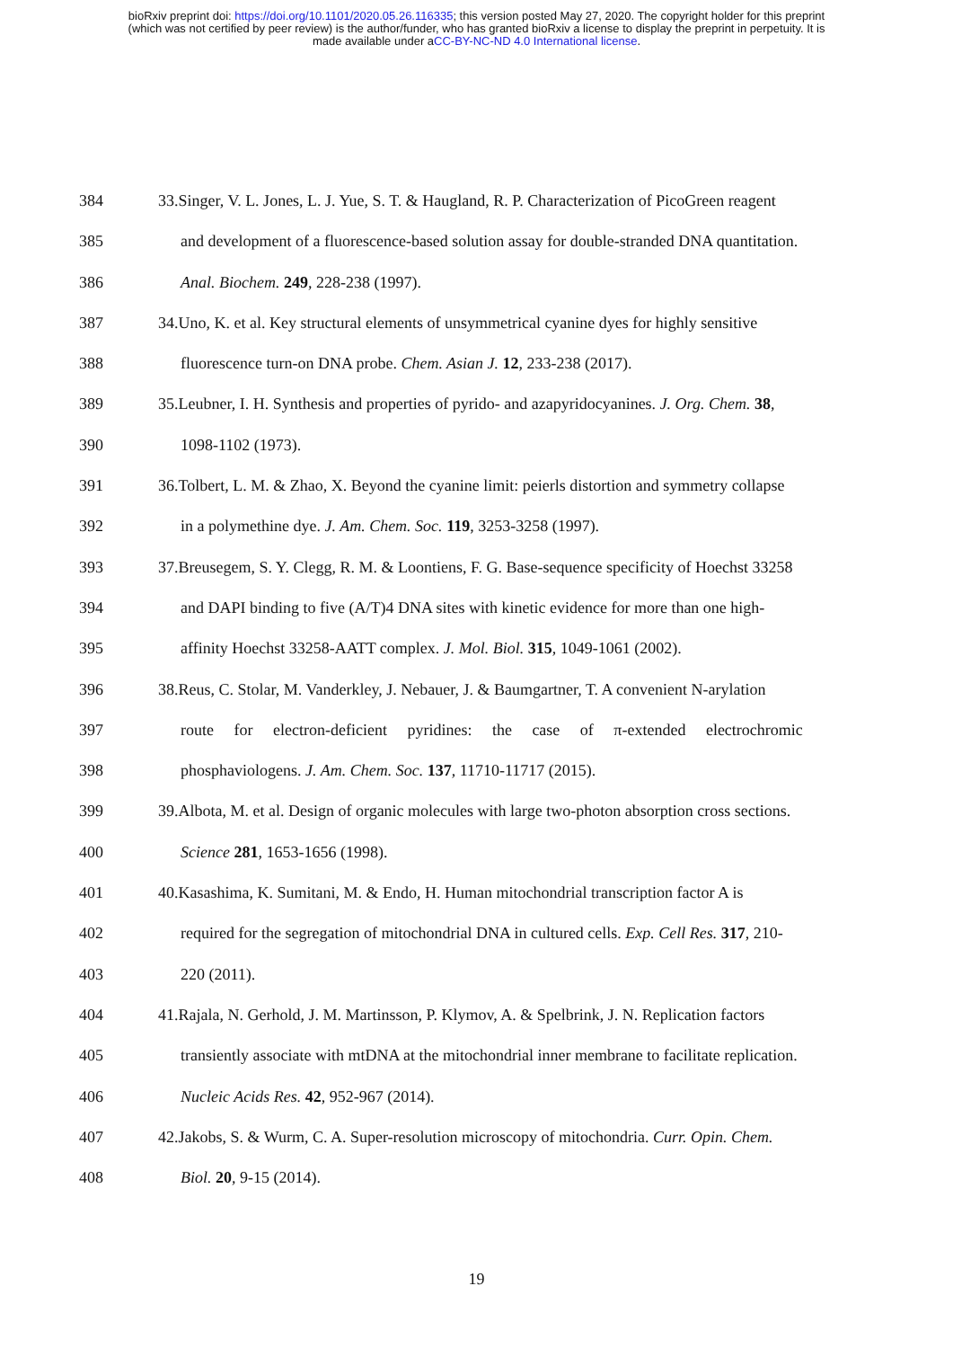bioRxiv preprint doi: https://doi.org/10.1101/2020.05.26.116335; this version posted May 27, 2020. The copyright holder for this preprint
(which was not certified by peer review) is the author/funder, who has granted bioRxiv a license to display the preprint in perpetuity. It is
made available under aCC-BY-NC-ND 4.0 International license.
384 33.Singer, V. L. Jones, L. J. Yue, S. T. & Haugland, R. P. Characterization of PicoGreen reagent
385 and development of a fluorescence-based solution assay for double-stranded DNA quantitation.
386 Anal. Biochem. 249, 228-238 (1997).
387 34.Uno, K. et al. Key structural elements of unsymmetrical cyanine dyes for highly sensitive
388 fluorescence turn-on DNA probe. Chem. Asian J. 12, 233-238 (2017).
389 35.Leubner, I. H. Synthesis and properties of pyrido- and azapyridocyanines. J. Org. Chem. 38,
390 1098-1102 (1973).
391 36.Tolbert, L. M. & Zhao, X. Beyond the cyanine limit: peierls distortion and symmetry collapse
392 in a polymethine dye. J. Am. Chem. Soc. 119, 3253-3258 (1997).
393 37.Breusegem, S. Y. Clegg, R. M. & Loontiens, F. G. Base-sequence specificity of Hoechst 33258
394 and DAPI binding to five (A/T)4 DNA sites with kinetic evidence for more than one high-
395 affinity Hoechst 33258-AATT complex. J. Mol. Biol. 315, 1049-1061 (2002).
396 38.Reus, C. Stolar, M. Vanderkley, J. Nebauer, J. & Baumgartner, T. A convenient N-arylation
397 route for electron-deficient pyridines: the case of π-extended electrochromic
398 phosphaviologens. J. Am. Chem. Soc. 137, 11710-11717 (2015).
399 39.Albota, M. et al. Design of organic molecules with large two-photon absorption cross sections.
400 Science 281, 1653-1656 (1998).
401 40.Kasashima, K. Sumitani, M. & Endo, H. Human mitochondrial transcription factor A is
402 required for the segregation of mitochondrial DNA in cultured cells. Exp. Cell Res. 317, 210-
403 220 (2011).
404 41.Rajala, N. Gerhold, J. M. Martinsson, P. Klymov, A. & Spelbrink, J. N. Replication factors
405 transiently associate with mtDNA at the mitochondrial inner membrane to facilitate replication.
406 Nucleic Acids Res. 42, 952-967 (2014).
407 42.Jakobs, S. & Wurm, C. A. Super-resolution microscopy of mitochondria. Curr. Opin. Chem.
408 Biol. 20, 9-15 (2014).
19